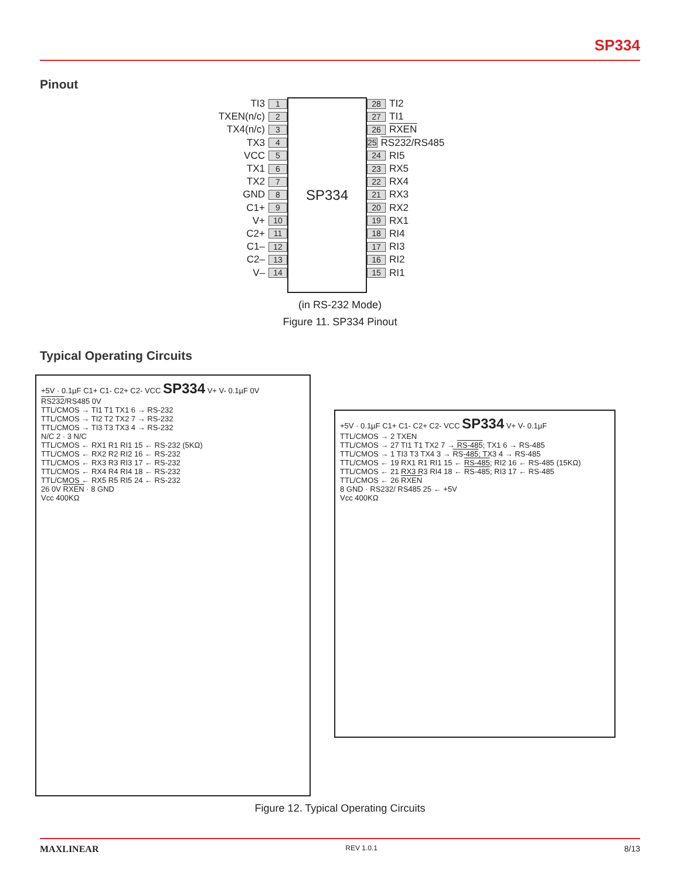SP334
Pinout
TI3 1
TXEN(n/c) 2
TX4(n/c) 3
TX3 4
VCC 5
TX1 6
TX2 7
GND 8
C1+ 9
V+ 10
C2+ 11
C1– 12
C2– 13
V– 14
SP334
28 TI2
27 TI1
26 RXEN
25 RS232/RS485
24 RI5
23 RX5
22 RX4
21 RX3
20 RX2
19 RX1
18 RI4
17 RI3
16 RI2
15 RI1
(in RS-232 Mode)
Figure 11. SP334 Pinout
Typical Operating Circuits
+5V · 0.1µF C1+ C1- C2+ C2- VCC SP334 V+ V- 0.1µF 0V RS232/RS485 0V
TTL/CMOS → TI1 T1 TX1 6 → RS-232
TTL/CMOS → TI2 T2 TX2 7 → RS-232
TTL/CMOS → TI3 T3 TX3 4 → RS-232
N/C 2 · 3 N/C
TTL/CMOS ← RX1 R1 RI1 15 ← RS-232 (5KΩ)
TTL/CMOS ← RX2 R2 RI2 16 ← RS-232
TTL/CMOS ← RX3 R3 RI3 17 ← RS-232
TTL/CMOS ← RX4 R4 RI4 18 ← RS-232
TTL/CMOS ← RX5 R5 RI5 24 ← RS-232
26 0V RXEN · 8 GND
Vcc 400KΩ
+5V · 0.1µF C1+ C1- C2+ C2- VCC SP334 V+ V- 0.1µF
TTL/CMOS → 2 TXEN
TTL/CMOS → 27 TI1 T1 TX2 7 → RS-485; TX1 6 → RS-485
TTL/CMOS → 1 TI3 T3 TX4 3 → RS-485; TX3 4 → RS-485
TTL/CMOS ← 19 RX1 R1 RI1 15 ← RS-485; RI2 16 ← RS-485 (15KΩ)
TTL/CMOS ← 21 RX3 R3 RI4 18 ← RS-485; RI3 17 ← RS-485
TTL/CMOS ← 26 RXEN
8 GND · RS232/ RS485 25 ← +5V
Vcc 400KΩ
Figure 12. Typical Operating Circuits
MAXLINEAR REV 1.0.1 8/13